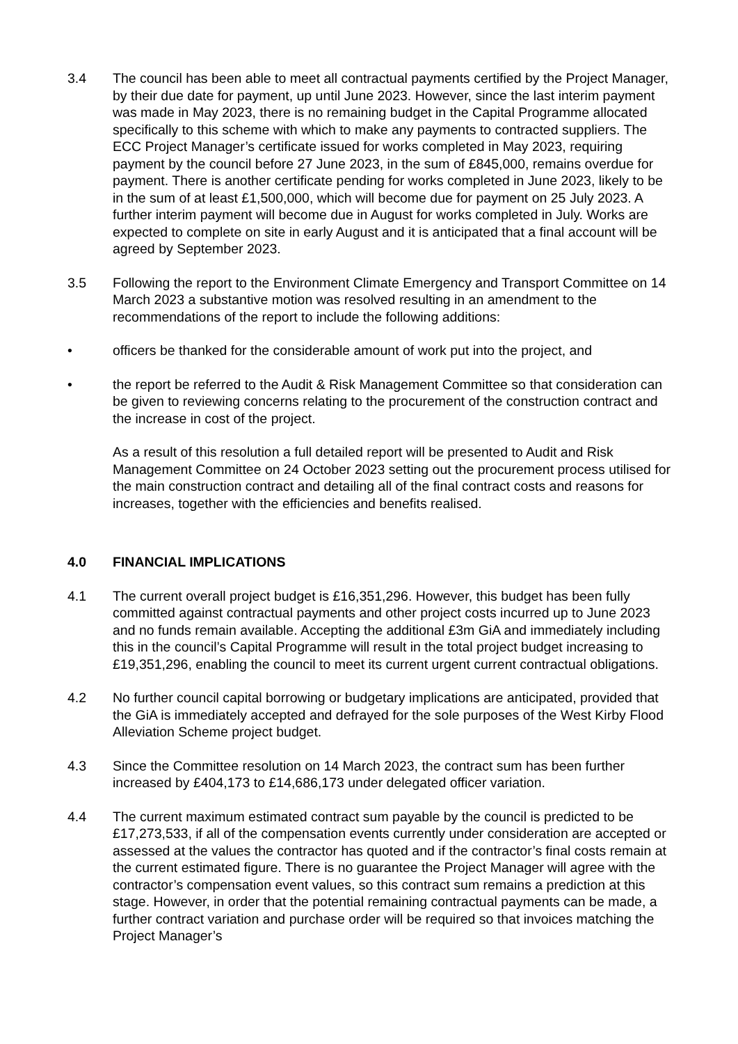3.4 The council has been able to meet all contractual payments certified by the Project Manager, by their due date for payment, up until June 2023. However, since the last interim payment was made in May 2023, there is no remaining budget in the Capital Programme allocated specifically to this scheme with which to make any payments to contracted suppliers. The ECC Project Manager’s certificate issued for works completed in May 2023, requiring payment by the council before 27 June 2023, in the sum of £845,000, remains overdue for payment. There is another certificate pending for works completed in June 2023, likely to be in the sum of at least £1,500,000, which will become due for payment on 25 July 2023. A further interim payment will become due in August for works completed in July. Works are expected to complete on site in early August and it is anticipated that a final account will be agreed by September 2023.
3.5 Following the report to the Environment Climate Emergency and Transport Committee on 14 March 2023 a substantive motion was resolved resulting in an amendment to the recommendations of the report to include the following additions:
• officers be thanked for the considerable amount of work put into the project, and
• the report be referred to the Audit & Risk Management Committee so that consideration can be given to reviewing concerns relating to the procurement of the construction contract and the increase in cost of the project.
As a result of this resolution a full detailed report will be presented to Audit and Risk Management Committee on 24 October 2023 setting out the procurement process utilised for the main construction contract and detailing all of the final contract costs and reasons for increases, together with the efficiencies and benefits realised.
4.0 FINANCIAL IMPLICATIONS
4.1 The current overall project budget is £16,351,296. However, this budget has been fully committed against contractual payments and other project costs incurred up to June 2023 and no funds remain available. Accepting the additional £3m GiA and immediately including this in the council’s Capital Programme will result in the total project budget increasing to £19,351,296, enabling the council to meet its current urgent current contractual obligations.
4.2 No further council capital borrowing or budgetary implications are anticipated, provided that the GiA is immediately accepted and defrayed for the sole purposes of the West Kirby Flood Alleviation Scheme project budget.
4.3 Since the Committee resolution on 14 March 2023, the contract sum has been further increased by £404,173 to £14,686,173 under delegated officer variation.
4.4 The current maximum estimated contract sum payable by the council is predicted to be £17,273,533, if all of the compensation events currently under consideration are accepted or assessed at the values the contractor has quoted and if the contractor’s final costs remain at the current estimated figure. There is no guarantee the Project Manager will agree with the contractor’s compensation event values, so this contract sum remains a prediction at this stage. However, in order that the potential remaining contractual payments can be made, a further contract variation and purchase order will be required so that invoices matching the Project Manager’s